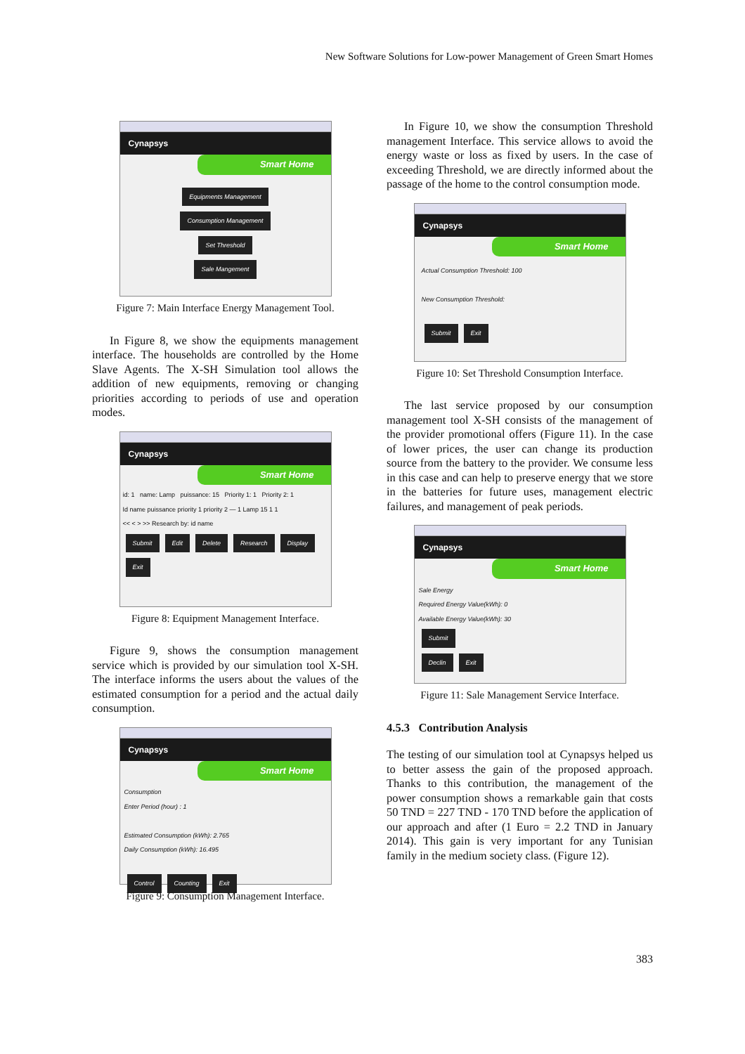New Software Solutions for Low-power Management of Green Smart Homes
Cynapsys
Smart Home
Equipments Management
Consumption Management
Set Threshold
Sale Mangement
Figure 7: Main Interface Energy Management Tool.
In Figure 8, we show the equipments management interface. The households are controlled by the Home Slave Agents. The X-SH Simulation tool allows the addition of new equipments, removing or changing priorities according to periods of use and operation modes.
Cynapsys
Smart Home
id: 1 name: Lamp puissance: 15 Priority 1: 1 Priority 2: 1
Id name puissance priority 1 priority 2 — 1 Lamp 15 1 1
<< < > >> Research by: id name
Submit Edit Delete Research Display Exit
Figure 8: Equipment Management Interface.
Figure 9, shows the consumption management service which is provided by our simulation tool X-SH. The interface informs the users about the values of the estimated consumption for a period and the actual daily consumption.
Cynapsys
Smart Home
Consumption
Enter Period (hour) : 1
Estimated Consumption (kWh): 2.765
Daily Consumption (kWh): 16.495
Control Counting Exit
Figure 9: Consumption Management Interface.
In Figure 10, we show the consumption Threshold management Interface. This service allows to avoid the energy waste or loss as fixed by users. In the case of exceeding Threshold, we are directly informed about the passage of the home to the control consumption mode.
Cynapsys
Smart Home
Actual Consumption Threshold: 100
New Consumption Threshold:
Submit Exit
Figure 10: Set Threshold Consumption Interface.
The last service proposed by our consumption management tool X-SH consists of the management of the provider promotional offers (Figure 11). In the case of lower prices, the user can change its production source from the battery to the provider. We consume less in this case and can help to preserve energy that we store in the batteries for future uses, management electric failures, and management of peak periods.
Cynapsys
Smart Home
Sale Energy
Required Energy Value(kWh): 0
Available Energy Value(kWh): 30
Submit
Declin Exit
Figure 11: Sale Management Service Interface.
4.5.3 Contribution Analysis
The testing of our simulation tool at Cynapsys helped us to better assess the gain of the proposed approach. Thanks to this contribution, the management of the power consumption shows a remarkable gain that costs 50 TND = 227 TND - 170 TND before the application of our approach and after (1 Euro = 2.2 TND in January 2014). This gain is very important for any Tunisian family in the medium society class. (Figure 12).
383